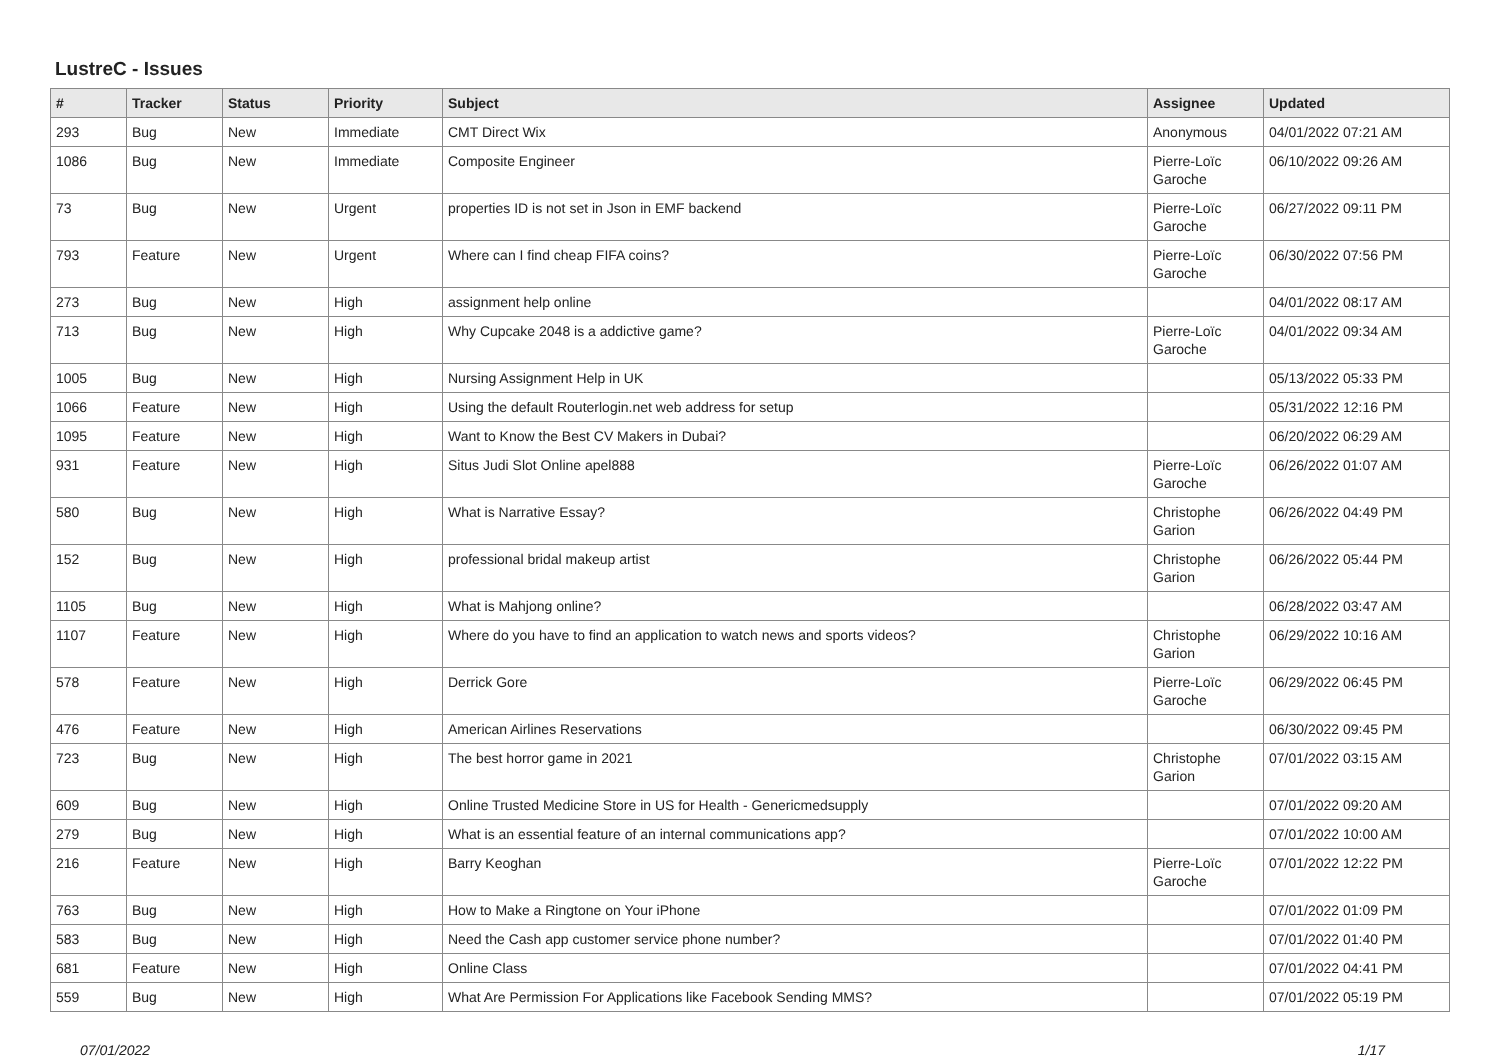LustreC - Issues
| # | Tracker | Status | Priority | Subject | Assignee | Updated |
| --- | --- | --- | --- | --- | --- | --- |
| 293 | Bug | New | Immediate | CMT Direct Wix | Anonymous | 04/01/2022 07:21 AM |
| 1086 | Bug | New | Immediate | Composite Engineer | Pierre-Loïc Garoche | 06/10/2022 09:26 AM |
| 73 | Bug | New | Urgent | properties ID is not set in Json in EMF backend | Pierre-Loïc Garoche | 06/27/2022 09:11 PM |
| 793 | Feature | New | Urgent | Where can I find cheap FIFA coins? | Pierre-Loïc Garoche | 06/30/2022 07:56 PM |
| 273 | Bug | New | High | assignment help online | | 04/01/2022 08:17 AM |
| 713 | Bug | New | High | Why Cupcake 2048 is a addictive game? | Pierre-Loïc Garoche | 04/01/2022 09:34 AM |
| 1005 | Bug | New | High | Nursing Assignment Help in UK | | 05/13/2022 05:33 PM |
| 1066 | Feature | New | High | Using the default Routerlogin.net web address for setup | | 05/31/2022 12:16 PM |
| 1095 | Feature | New | High | Want to Know the Best CV Makers in Dubai? | | 06/20/2022 06:29 AM |
| 931 | Feature | New | High | Situs Judi Slot Online apel888 | Pierre-Loïc Garoche | 06/26/2022 01:07 AM |
| 580 | Bug | New | High | What is Narrative Essay? | Christophe Garion | 06/26/2022 04:49 PM |
| 152 | Bug | New | High | professional bridal makeup artist | Christophe Garion | 06/26/2022 05:44 PM |
| 1105 | Bug | New | High | What is Mahjong online? | | 06/28/2022 03:47 AM |
| 1107 | Feature | New | High | Where do you have to find an application to watch news and sports videos? | Christophe Garion | 06/29/2022 10:16 AM |
| 578 | Feature | New | High | Derrick Gore | Pierre-Loïc Garoche | 06/29/2022 06:45 PM |
| 476 | Feature | New | High | American Airlines Reservations | | 06/30/2022 09:45 PM |
| 723 | Bug | New | High | The best horror game in 2021 | Christophe Garion | 07/01/2022 03:15 AM |
| 609 | Bug | New | High | Online Trusted Medicine Store in US for Health - Genericmedsupply | | 07/01/2022 09:20 AM |
| 279 | Bug | New | High | What is an essential feature of an internal communications app? | | 07/01/2022 10:00 AM |
| 216 | Feature | New | High | Barry Keoghan | Pierre-Loïc Garoche | 07/01/2022 12:22 PM |
| 763 | Bug | New | High | How to Make a Ringtone on Your iPhone | | 07/01/2022 01:09 PM |
| 583 | Bug | New | High | Need the Cash app customer service phone number? | | 07/01/2022 01:40 PM |
| 681 | Feature | New | High | Online Class | | 07/01/2022 04:41 PM |
| 559 | Bug | New | High | What Are Permission For Applications like Facebook Sending MMS? | | 07/01/2022 05:19 PM |
07/01/2022 1/17